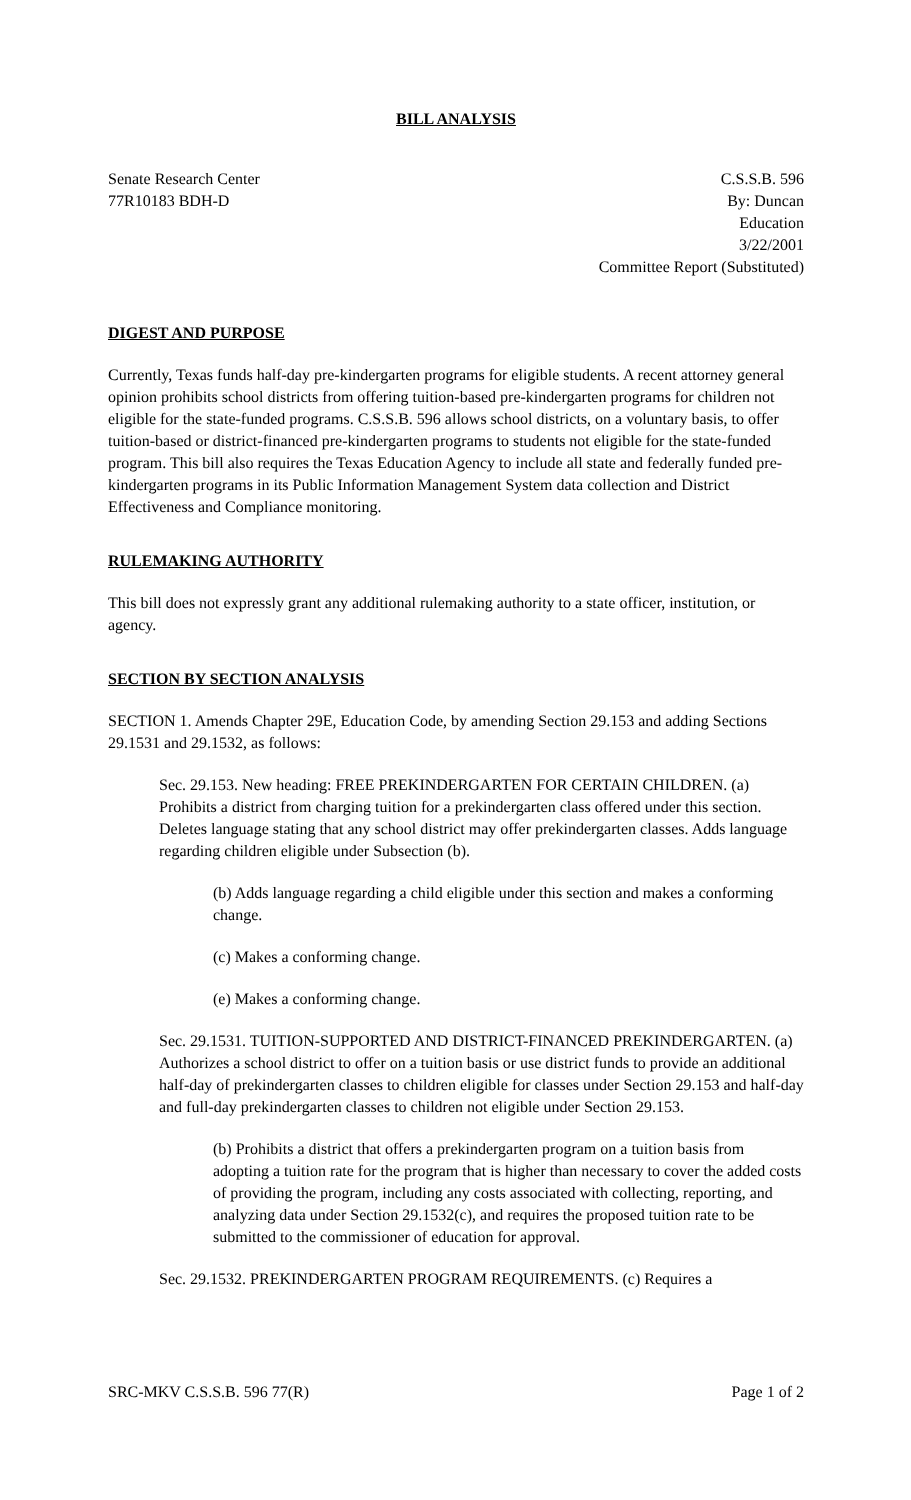BILL ANALYSIS
Senate Research Center
77R10183 BDH-D
C.S.S.B. 596
By: Duncan
Education
3/22/2001
Committee Report (Substituted)
DIGEST AND PURPOSE
Currently, Texas funds half-day pre-kindergarten programs for eligible students. A recent attorney general opinion prohibits school districts from offering tuition-based pre-kindergarten programs for children not eligible for the state-funded programs. C.S.S.B. 596 allows school districts, on a voluntary basis, to offer tuition-based or district-financed pre-kindergarten programs to students not eligible for the state-funded program. This bill also requires the Texas Education Agency to include all state and federally funded pre-kindergarten programs in its Public Information Management System data collection and District Effectiveness and Compliance monitoring.
RULEMAKING AUTHORITY
This bill does not expressly grant any additional rulemaking authority to a state officer, institution, or agency.
SECTION BY SECTION ANALYSIS
SECTION 1. Amends Chapter 29E, Education Code, by amending Section 29.153 and adding Sections 29.1531 and 29.1532, as follows:
Sec. 29.153. New heading: FREE PREKINDERGARTEN FOR CERTAIN CHILDREN. (a) Prohibits a district from charging tuition for a prekindergarten class offered under this section. Deletes language stating that any school district may offer prekindergarten classes. Adds language regarding children eligible under Subsection (b).
(b) Adds language regarding a child eligible under this section and makes a conforming change.
(c) Makes a conforming change.
(e) Makes a conforming change.
Sec. 29.1531. TUITION-SUPPORTED AND DISTRICT-FINANCED PREKINDERGARTEN. (a) Authorizes a school district to offer on a tuition basis or use district funds to provide an additional half-day of prekindergarten classes to children eligible for classes under Section 29.153 and half-day and full-day prekindergarten classes to children not eligible under Section 29.153.
(b) Prohibits a district that offers a prekindergarten program on a tuition basis from adopting a tuition rate for the program that is higher than necessary to cover the added costs of providing the program, including any costs associated with collecting, reporting, and analyzing data under Section 29.1532(c), and requires the proposed tuition rate to be submitted to the commissioner of education for approval.
Sec. 29.1532. PREKINDERGARTEN PROGRAM REQUIREMENTS. (c) Requires a
SRC-MKV C.S.S.B. 596 77(R) Page 1 of 2